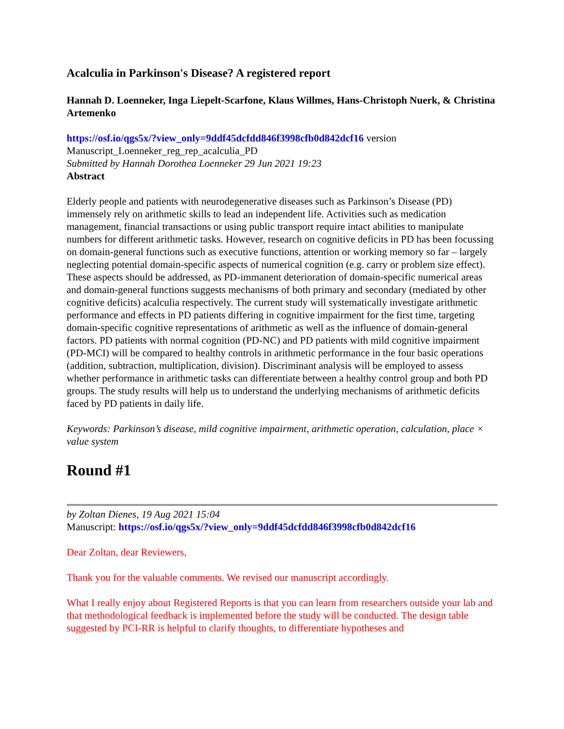Acalculia in Parkinson's Disease? A registered report
Hannah D. Loenneker, Inga Liepelt-Scarfone, Klaus Willmes, Hans-Christoph Nuerk, & Christina Artemenko
https://osf.io/qgs5x/?view_only=9ddf45dcfdd846f3998cfb0d842dcf16 version Manuscript_Loenneker_reg_rep_acalculia_PD
Submitted by Hannah Dorothea Loenneker 29 Jun 2021 19:23
Abstract
Elderly people and patients with neurodegenerative diseases such as Parkinson’s Disease (PD) immensely rely on arithmetic skills to lead an independent life. Activities such as medication management, financial transactions or using public transport require intact abilities to manipulate numbers for different arithmetic tasks. However, research on cognitive deficits in PD has been focussing on domain-general functions such as executive functions, attention or working memory so far – largely neglecting potential domain-specific aspects of numerical cognition (e.g. carry or problem size effect). These aspects should be addressed, as PD-immanent deterioration of domain-specific numerical areas and domain-general functions suggests mechanisms of both primary and secondary (mediated by other cognitive deficits) acalculia respectively. The current study will systematically investigate arithmetic performance and effects in PD patients differing in cognitive impairment for the first time, targeting domain-specific cognitive representations of arithmetic as well as the influence of domain-general factors. PD patients with normal cognition (PD-NC) and PD patients with mild cognitive impairment (PD-MCI) will be compared to healthy controls in arithmetic performance in the four basic operations (addition, subtraction, multiplication, division). Discriminant analysis will be employed to assess whether performance in arithmetic tasks can differentiate between a healthy control group and both PD groups. The study results will help us to understand the underlying mechanisms of arithmetic deficits faced by PD patients in daily life.
Keywords: Parkinson’s disease, mild cognitive impairment, arithmetic operation, calculation, place × value system
Round #1
by Zoltan Dienes, 19 Aug 2021 15:04
Manuscript: https://osf.io/qgs5x/?view_only=9ddf45dcfdd846f3998cfb0d842dcf16
Dear Zoltan, dear Reviewers,
Thank you for the valuable comments. We revised our manuscript accordingly.
What I really enjoy about Registered Reports is that you can learn from researchers outside your lab and that methodological feedback is implemented before the study will be conducted. The design table suggested by PCI-RR is helpful to clarify thoughts, to differentiate hypotheses and